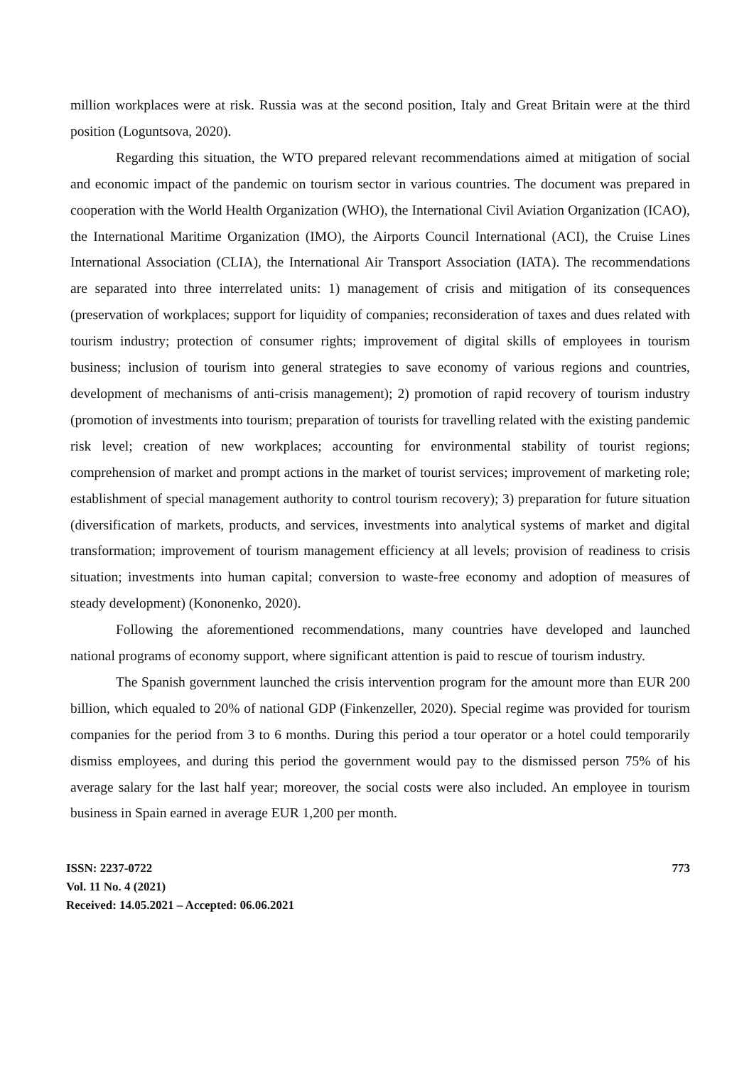million workplaces were at risk. Russia was at the second position, Italy and Great Britain were at the third position (Loguntsova, 2020).
Regarding this situation, the WTO prepared relevant recommendations aimed at mitigation of social and economic impact of the pandemic on tourism sector in various countries. The document was prepared in cooperation with the World Health Organization (WHO), the International Civil Aviation Organization (ICAO), the International Maritime Organization (IMO), the Airports Council International (ACI), the Cruise Lines International Association (CLIA), the International Air Transport Association (IATA). The recommendations are separated into three interrelated units: 1) management of crisis and mitigation of its consequences (preservation of workplaces; support for liquidity of companies; reconsideration of taxes and dues related with tourism industry; protection of consumer rights; improvement of digital skills of employees in tourism business; inclusion of tourism into general strategies to save economy of various regions and countries, development of mechanisms of anti-crisis management); 2) promotion of rapid recovery of tourism industry (promotion of investments into tourism; preparation of tourists for travelling related with the existing pandemic risk level; creation of new workplaces; accounting for environmental stability of tourist regions; comprehension of market and prompt actions in the market of tourist services; improvement of marketing role; establishment of special management authority to control tourism recovery); 3) preparation for future situation (diversification of markets, products, and services, investments into analytical systems of market and digital transformation; improvement of tourism management efficiency at all levels; provision of readiness to crisis situation; investments into human capital; conversion to waste-free economy and adoption of measures of steady development) (Kononenko, 2020).
Following the aforementioned recommendations, many countries have developed and launched national programs of economy support, where significant attention is paid to rescue of tourism industry.
The Spanish government launched the crisis intervention program for the amount more than EUR 200 billion, which equaled to 20% of national GDP (Finkenzeller, 2020). Special regime was provided for tourism companies for the period from 3 to 6 months. During this period a tour operator or a hotel could temporarily dismiss employees, and during this period the government would pay to the dismissed person 75% of his average salary for the last half year; moreover, the social costs were also included. An employee in tourism business in Spain earned in average EUR 1,200 per month.
ISSN: 2237-0722
Vol. 11 No. 4 (2021)
Received: 14.05.2021 – Accepted: 06.06.2021
773